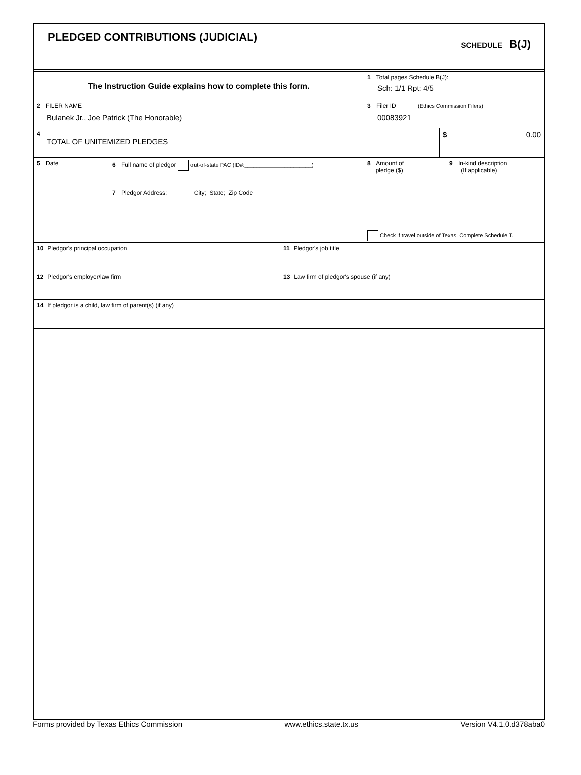PLEDGED CONTRIBUTIONS (JUDICIAL)
SCHEDULE B(J)
The Instruction Guide explains how to complete this form.
1 Total pages Schedule B(J):
Sch: 1/1 Rpt: 4/5
2 FILER NAME
Bulanek Jr., Joe Patrick (The Honorable)
3 Filer ID (Ethics Commission Filers)
00083921
4
TOTAL OF UNITEMIZED PLEDGES
$ 0.00
5 Date
6 Full name of pledgor out-of-state PAC (ID#:______________________)
7 Pledgor Address; City; State; Zip Code
8 Amount of
pledge ($)
9 In-kind description
(If applicable)
Check if travel outside of Texas. Complete Schedule T.
10 Pledgor's principal occupation 11 Pledgor's job title
12 Pledgor's employer/law firm 13 Law firm of pledgor's spouse (if any)
14 If pledgor is a child, law firm of parent(s) (if any)
Forms provided by Texas Ethics Commission www.ethics.state.tx.us Version V4.1.0.d378aba0